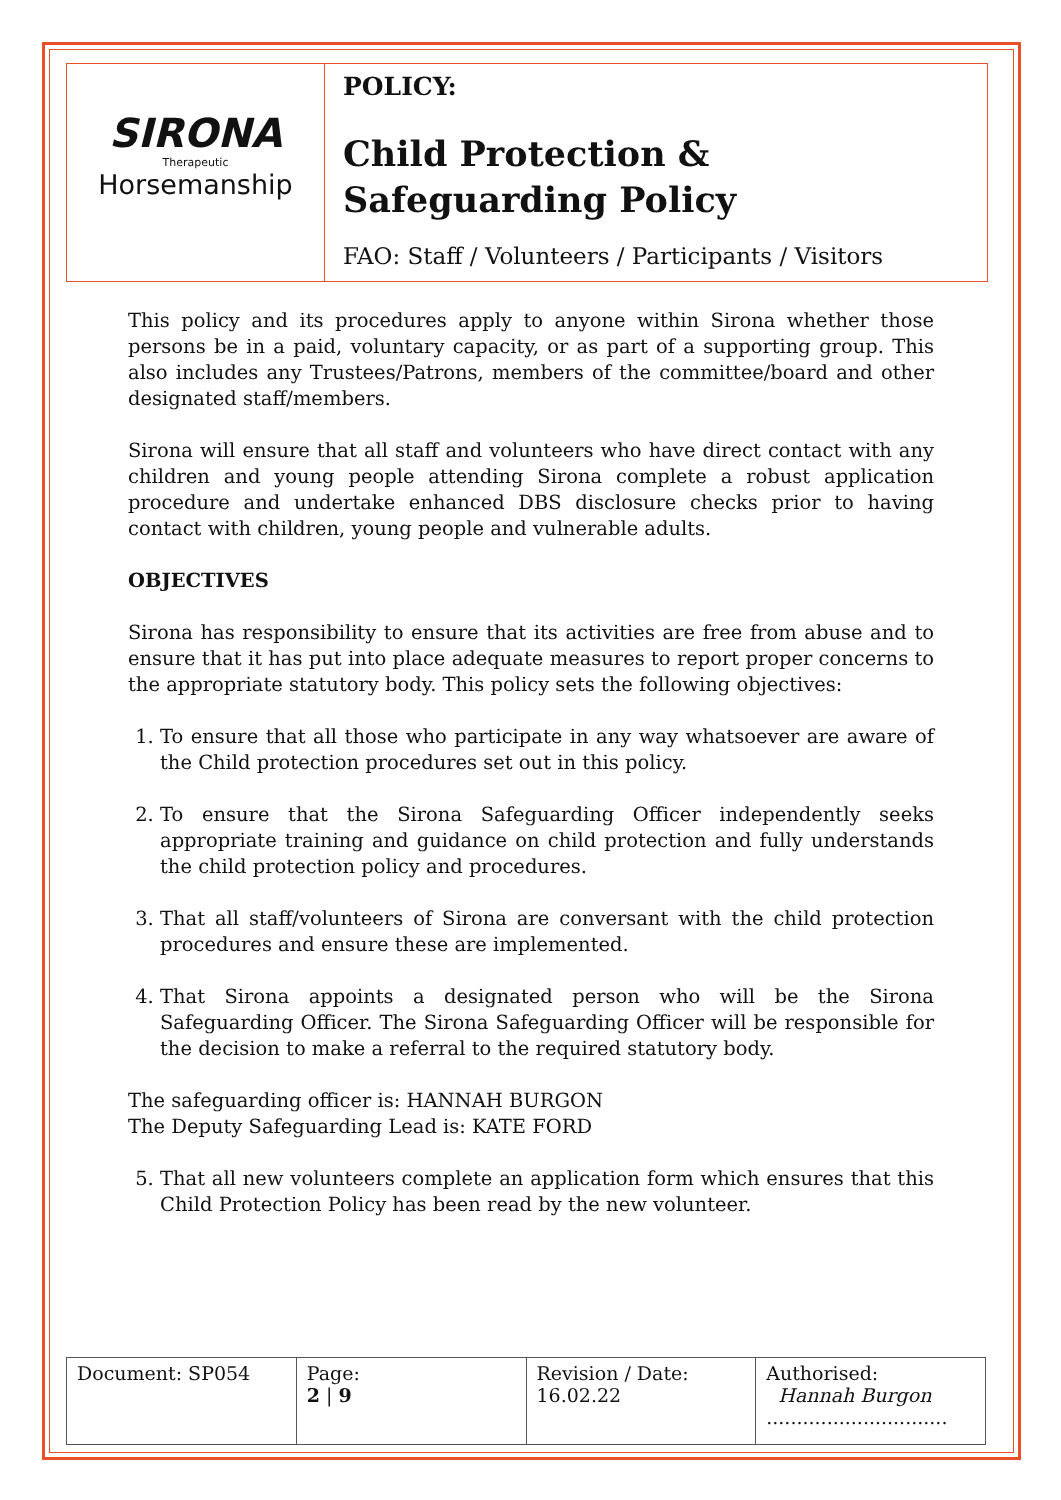| SIRONA Therapeutic Horsemanship | POLICY: Child Protection & Safeguarding Policy FAO: Staff / Volunteers / Participants / Visitors |
This policy and its procedures apply to anyone within Sirona whether those persons be in a paid, voluntary capacity, or as part of a supporting group. This also includes any Trustees/Patrons, members of the committee/board and other designated staff/members.
Sirona will ensure that all staff and volunteers who have direct contact with any children and young people attending Sirona complete a robust application procedure and undertake enhanced DBS disclosure checks prior to having contact with children, young people and vulnerable adults.
OBJECTIVES
Sirona has responsibility to ensure that its activities are free from abuse and to ensure that it has put into place adequate measures to report proper concerns to the appropriate statutory body. This policy sets the following objectives:
1. To ensure that all those who participate in any way whatsoever are aware of the Child protection procedures set out in this policy.
2. To ensure that the Sirona Safeguarding Officer independently seeks appropriate training and guidance on child protection and fully understands the child protection policy and procedures.
3. That all staff/volunteers of Sirona are conversant with the child protection procedures and ensure these are implemented.
4. That Sirona appoints a designated person who will be the Sirona Safeguarding Officer. The Sirona Safeguarding Officer will be responsible for the decision to make a referral to the required statutory body.
The safeguarding officer is: HANNAH BURGON
The Deputy Safeguarding Lead is: KATE FORD
5. That all new volunteers complete an application form which ensures that this Child Protection Policy has been read by the new volunteer.
| Document: SP054 | Page: 2 / 9 | Revision / Date: 16.02.22 | Authorised: Hannah Burgon .............................. |